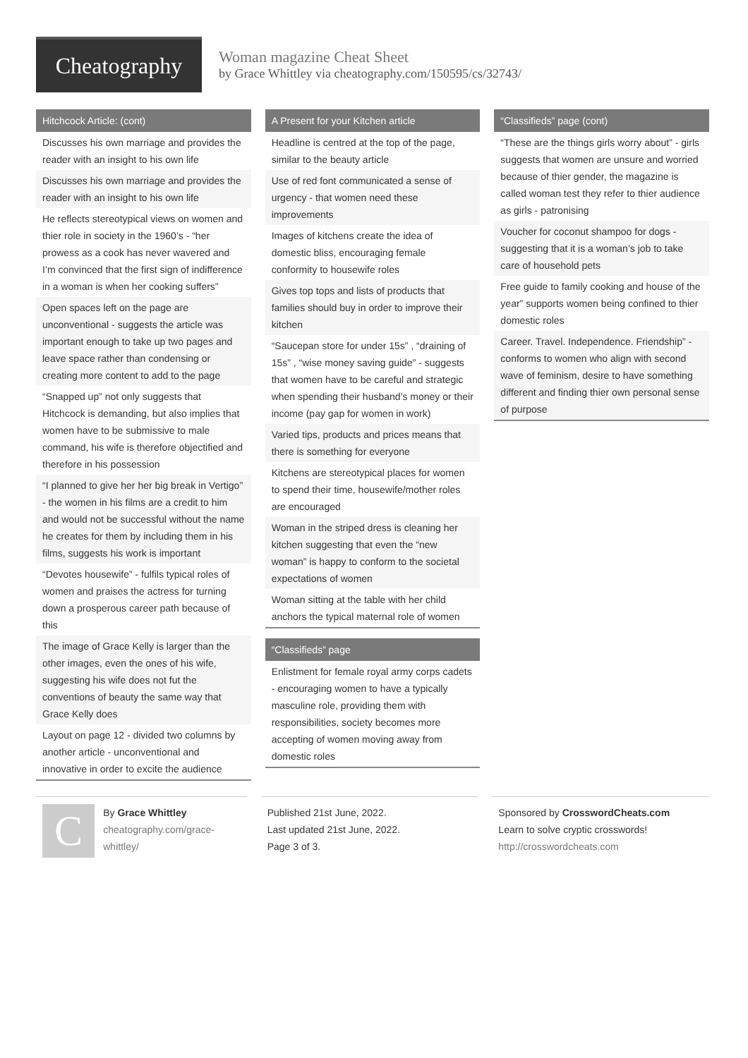Cheatography
Woman magazine Cheat Sheet
by Grace Whittley via cheatography.com/150595/cs/32743/
Hitchcock Article: (cont)
Discusses his own marriage and provides the reader with an insight to his own life
Discusses his own marriage and provides the reader with an insight to his own life
He reflects stereotypical views on women and thier role in society in the 1960’s - “her prowess as a cook has never wavered and I’m convinced that the first sign of indifference in a woman is when her cooking suffers”
Open spaces left on the page are unconventional - suggests the article was important enough to take up two pages and leave space rather than condensing or creating more content to add to the page
“Snapped up” not only suggests that Hitchcock is demanding, but also implies that women have to be submissive to male command, his wife is therefore objectified and therefore in his possession
“I planned to give her her big break in Vertigo” - the women in his films are a credit to him and would not be successful without the name he creates for them by including them in his films, suggests his work is important
“Devotes housewife” - fulfils typical roles of women and praises the actress for turning down a prosperous career path because of this
The image of Grace Kelly is larger than the other images, even the ones of his wife, suggesting his wife does not fut the conventions of beauty the same way that Grace Kelly does
Layout on page 12 - divided two columns by another article - unconventional and innovative in order to excite the audience
A Present for your Kitchen article
Headline is centred at the top of the page, similar to the beauty article
Use of red font communicated a sense of urgency - that women need these improvements
Images of kitchens create the idea of domestic bliss, encouraging female conformity to housewife roles
Gives top tops and lists of products that families should buy in order to improve their kitchen
“Saucepan store for under 15s” , “draining of 15s” , “wise money saving guide” - suggests that women have to be careful and strategic when spending their husband’s money or their income (pay gap for women in work)
Varied tips, products and prices means that there is something for everyone
Kitchens are stereotypical places for women to spend their time, housewife/mother roles are encouraged
Woman in the striped dress is cleaning her kitchen suggesting that even the “new woman” is happy to conform to the societal expectations of women
Woman sitting at the table with her child anchors the typical maternal role of women
“Classifieds” page
Enlistment for female royal army corps cadets - encouraging women to have a typically masculine role, providing them with responsibilities, society becomes more accepting of women moving away from domestic roles
“Classifieds” page (cont)
“These are the things girls worry about” - girls suggests that women are unsure and worried because of thier gender, the magazine is called woman test they refer to thier audience as girls - patronising
Voucher for coconut shampoo for dogs - suggesting that it is a woman’s job to take care of household pets
Free guide to family cooking and house of the year” supports women being confined to thier domestic roles
Career. Travel. Independence. Friendship” - conforms to women who align with second wave of feminism, desire to have something different and finding thier own personal sense of purpose
C
By Grace Whittley
cheatography.com/grace-whittley/
Published 21st June, 2022.
Last updated 21st June, 2022.
Page 3 of 3.
Sponsored by CrosswordCheats.com
Learn to solve cryptic crosswords!
http://crosswordcheats.com